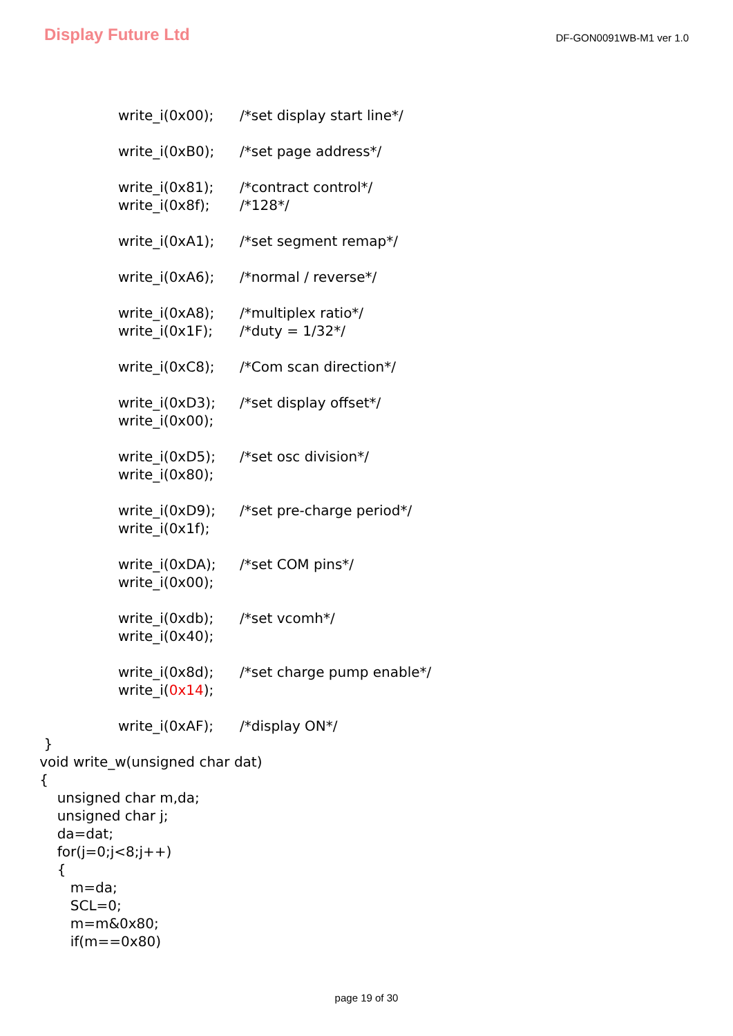Display Future Ltd
DF-GON0091WB-M1 ver 1.0
write_i(0x00); /*set display start line*/
write_i(0xB0); /*set page address*/
write_i(0x81); /*contract control*/
write_i(0x8f); /*128*/
write_i(0xA1); /*set segment remap*/
write_i(0xA6); /*normal / reverse*/
write_i(0xA8); /*multiplex ratio*/
write_i(0x1F); /*duty = 1/32*/
write_i(0xC8); /*Com scan direction*/
write_i(0xD3); /*set display offset*/
write_i(0x00);
write_i(0xD5); /*set osc division*/
write_i(0x80);
write_i(0xD9); /*set pre-charge period*/
write_i(0x1f);
write_i(0xDA); /*set COM pins*/
write_i(0x00);
write_i(0xdb); /*set vcomh*/
write_i(0x40);
write_i(0x8d); /*set charge pump enable*/
write_i(0x14);
write_i(0xAF); /*display ON*/
} void write_w(unsigned char dat) { unsigned char m,da; unsigned char j; da=dat; for(j=0;j<8;j++) { m=da; SCL=0; m=m&0x80; if(m==0x80)
page 19 of 30